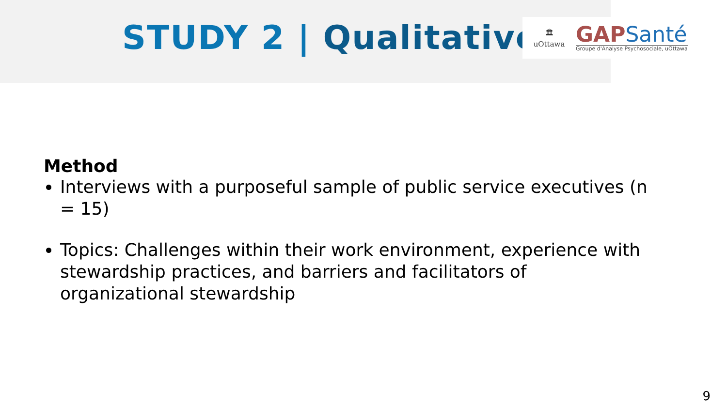STUDY 2 | Qualitative
🏛
uOttawa
GAPSanté
Groupe d'Analyse Psychosociale, uOttawa
Method
Interviews with a purposeful sample of public service executives (n = 15)
Topics: Challenges within their work environment, experience with stewardship practices, and barriers and facilitators of organizational stewardship
9